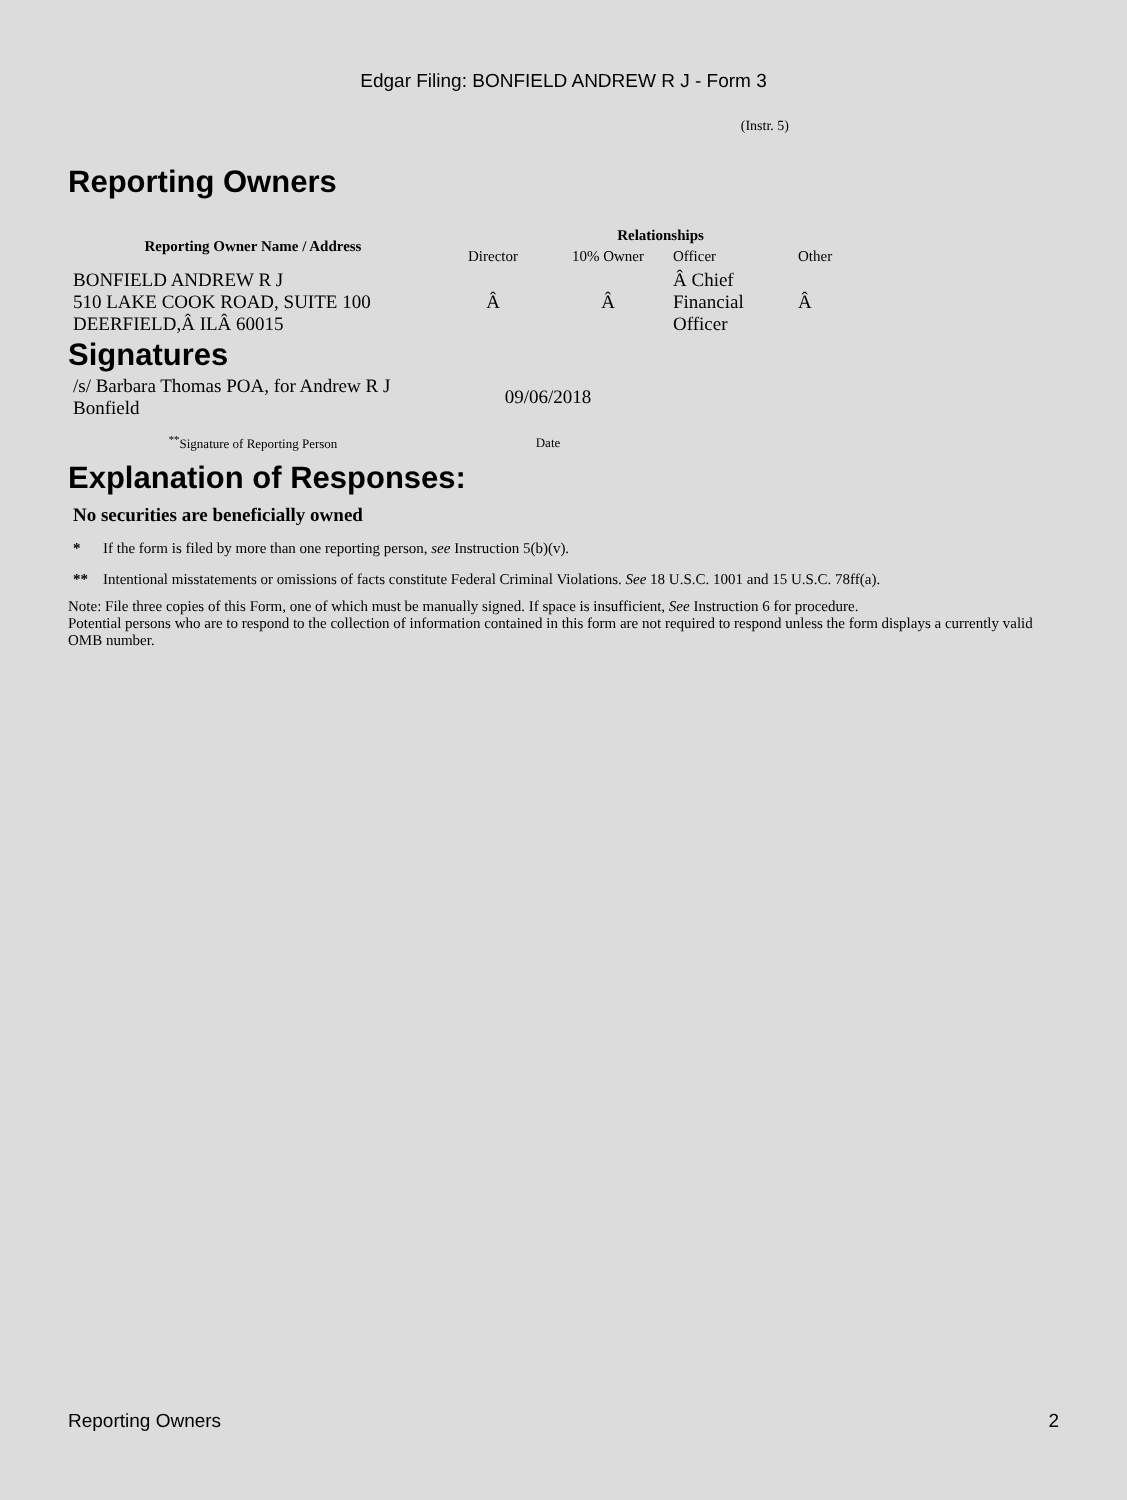Edgar Filing: BONFIELD ANDREW R J - Form 3
(Instr. 5)
Reporting Owners
| Reporting Owner Name / Address | Relationships | | | |
| --- | --- | --- | --- | --- |
| | Director | 10% Owner | Officer | Other |
| BONFIELD ANDREW R J 510 LAKE COOK ROAD, SUITE 100 DEERFIELD,Â ILÂ 60015 | Â | Â | Â Chief Financial Officer | Â |
Signatures
| /s/ Barbara Thomas POA, for Andrew R J Bonfield | 09/06/2018 |
| <sup>**</sup> Signature of Reporting Person | Date |
Explanation of Responses:
No securities are beneficially owned
* If the form is filed by more than one reporting person, see Instruction 5(b)(v).
** Intentional misstatements or omissions of facts constitute Federal Criminal Violations. See 18 U.S.C. 1001 and 15 U.S.C. 78ff(a).
Note: File three copies of this Form, one of which must be manually signed. If space is insufficient, See Instruction 6 for procedure.
Potential persons who are to respond to the collection of information contained in this form are not required to respond unless the form displays a currently valid OMB number.
Reporting Owners 2